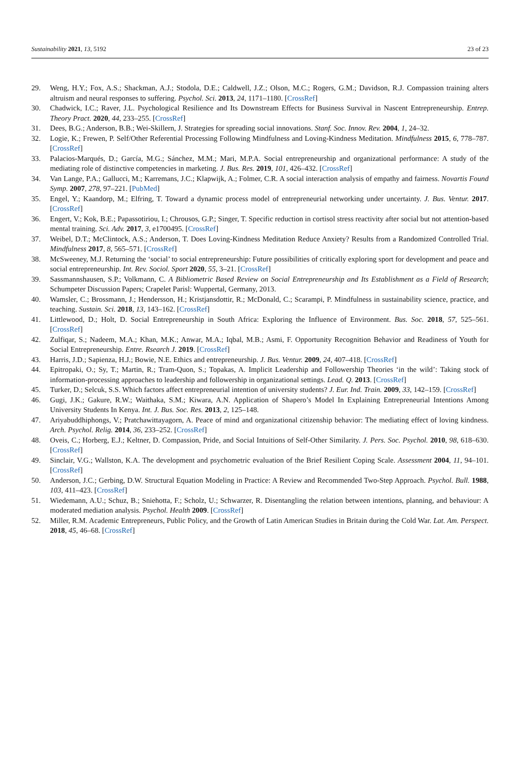Sustainability 2021, 13, 5192 23 of 23
29. Weng, H.Y.; Fox, A.S.; Shackman, A.J.; Stodola, D.E.; Caldwell, J.Z.; Olson, M.C.; Rogers, G.M.; Davidson, R.J. Compassion training alters altruism and neural responses to suffering. Psychol. Sci. 2013, 24, 1171–1180. [CrossRef]
30. Chadwick, I.C.; Raver, J.L. Psychological Resilience and Its Downstream Effects for Business Survival in Nascent Entrepreneurship. Entrep. Theory Pract. 2020, 44, 233–255. [CrossRef]
31. Dees, B.G.; Anderson, B.B.; Wei-Skillern, J. Strategies for spreading social innovations. Stanf. Soc. Innov. Rev. 2004, 1, 24–32.
32. Logie, K.; Frewen, P. Self/Other Referential Processing Following Mindfulness and Loving-Kindness Meditation. Mindfulness 2015, 6, 778–787. [CrossRef]
33. Palacios-Marqués, D.; García, M.G.; Sánchez, M.M.; Mari, M.P.A. Social entrepreneurship and organizational performance: A study of the mediating role of distinctive competencies in marketing. J. Bus. Res. 2019, 101, 426–432. [CrossRef]
34. Van Lange, P.A.; Gallucci, M.; Karremans, J.C.; Klapwijk, A.; Folmer, C.R. A social interaction analysis of empathy and fairness. Novartis Found Symp. 2007, 278, 97–221. [PubMed]
35. Engel, Y.; Kaandorp, M.; Elfring, T. Toward a dynamic process model of entrepreneurial networking under uncertainty. J. Bus. Ventur. 2017. [CrossRef]
36. Engert, V.; Kok, B.E.; Papassotiriou, I.; Chrousos, G.P.; Singer, T. Specific reduction in cortisol stress reactivity after social but not attention-based mental training. Sci. Adv. 2017, 3, e1700495. [CrossRef]
37. Weibel, D.T.; McClintock, A.S.; Anderson, T. Does Loving-Kindness Meditation Reduce Anxiety? Results from a Randomized Controlled Trial. Mindfulness 2017, 8, 565–571. [CrossRef]
38. McSweeney, M.J. Returning the ‘social’ to social entrepreneurship: Future possibilities of critically exploring sport for development and peace and social entrepreneurship. Int. Rev. Sociol. Sport 2020, 55, 3–21. [CrossRef]
39. Sassmannshausen, S.P.; Volkmann, C. A Bibliometric Based Review on Social Entrepreneurship and Its Establishment as a Field of Research; Schumpeter Discussion Papers; Crapelet Parisl: Wuppertal, Germany, 2013.
40. Wamsler, C.; Brossmann, J.; Hendersson, H.; Kristjansdottir, R.; McDonald, C.; Scarampi, P. Mindfulness in sustainability science, practice, and teaching. Sustain. Sci. 2018, 13, 143–162. [CrossRef]
41. Littlewood, D.; Holt, D. Social Entrepreneurship in South Africa: Exploring the Influence of Environment. Bus. Soc. 2018, 57, 525–561. [CrossRef]
42. Zulfiqar, S.; Nadeem, M.A.; Khan, M.K.; Anwar, M.A.; Iqbal, M.B.; Asmi, F. Opportunity Recognition Behavior and Readiness of Youth for Social Entrepreneurship. Entre. Rsearch J. 2019. [CrossRef]
43. Harris, J.D.; Sapienza, H.J.; Bowie, N.E. Ethics and entrepreneurship. J. Bus. Ventur. 2009, 24, 407–418. [CrossRef]
44. Epitropaki, O.; Sy, T.; Martin, R.; Tram-Quon, S.; Topakas, A. Implicit Leadership and Followership Theories ‘in the wild’: Taking stock of information-processing approaches to leadership and followership in organizational settings. Lead. Q. 2013. [CrossRef]
45. Turker, D.; Selcuk, S.S. Which factors affect entrepreneurial intention of university students? J. Eur. Ind. Train. 2009, 33, 142–159. [CrossRef]
46. Gugi, J.K.; Gakure, R.W.; Waithaka, S.M.; Kiwara, A.N. Application of Shapero’s Model In Explaining Entrepreneurial Intentions Among University Students In Kenya. Int. J. Bus. Soc. Res. 2013, 2, 125–148.
47. Ariyabuddhiphongs, V.; Pratchawittayagorn, A. Peace of mind and organizational citizenship behavior: The mediating effect of loving kindness. Arch. Psychol. Relig. 2014, 36, 233–252. [CrossRef]
48. Oveis, C.; Horberg, E.J.; Keltner, D. Compassion, Pride, and Social Intuitions of Self-Other Similarity. J. Pers. Soc. Psychol. 2010, 98, 618–630. [CrossRef]
49. Sinclair, V.G.; Wallston, K.A. The development and psychometric evaluation of the Brief Resilient Coping Scale. Assessment 2004, 11, 94–101. [CrossRef]
50. Anderson, J.C.; Gerbing, D.W. Structural Equation Modeling in Practice: A Review and Recommended Two-Step Approach. Psychol. Bull. 1988, 103, 411–423. [CrossRef]
51. Wiedemann, A.U.; Schuz, B.; Sniehotta, F.; Scholz, U.; Schwarzer, R. Disentangling the relation between intentions, planning, and behaviour: A moderated mediation analysis. Psychol. Health 2009. [CrossRef]
52. Miller, R.M. Academic Entrepreneurs, Public Policy, and the Growth of Latin American Studies in Britain during the Cold War. Lat. Am. Perspect. 2018, 45, 46–68. [CrossRef]